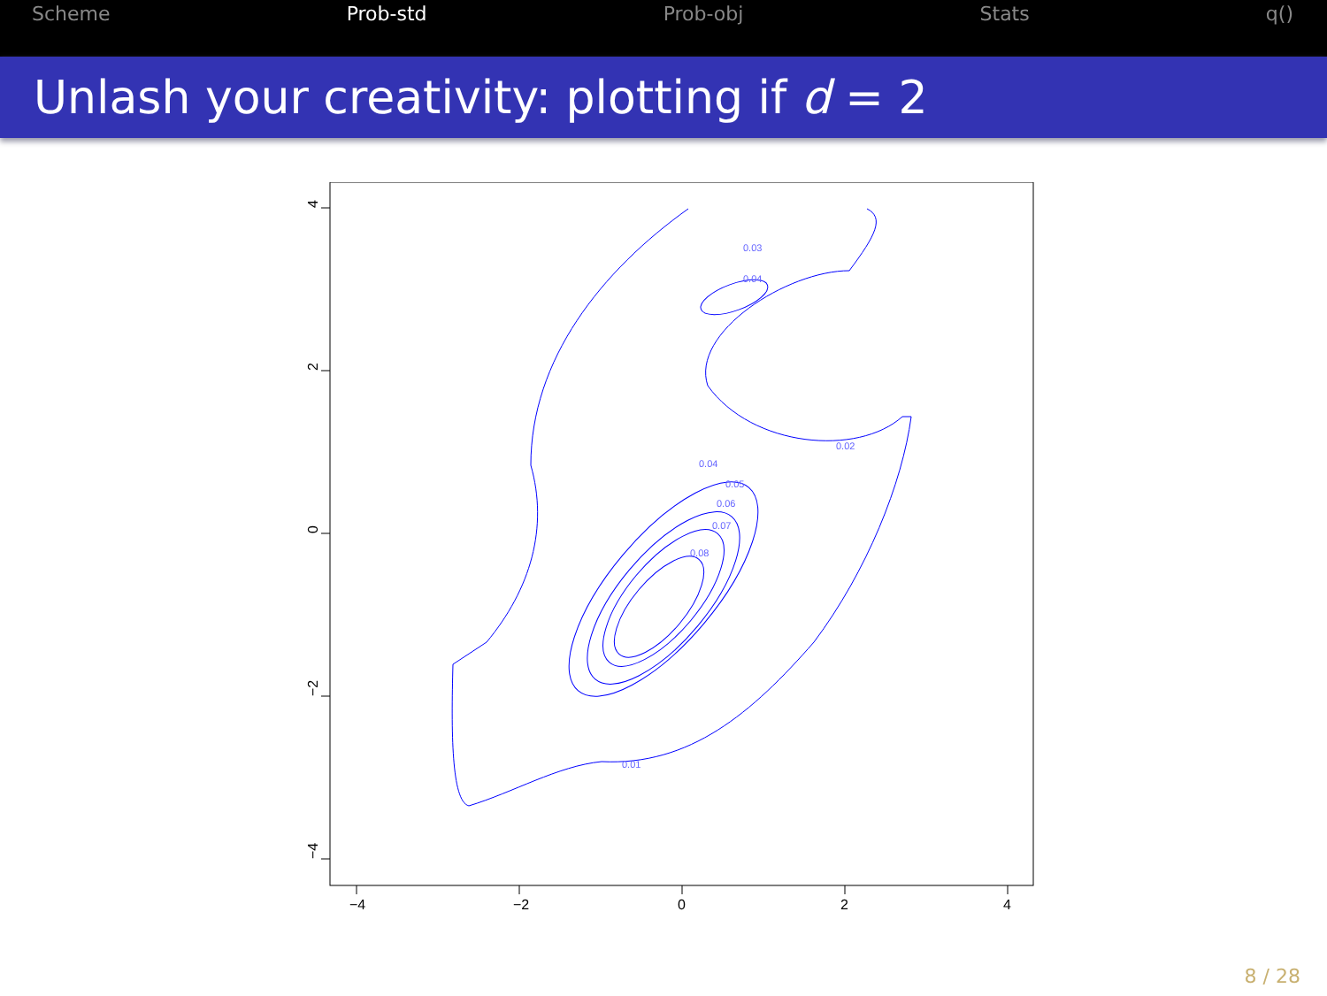Scheme Prob-std Prob-obj Stats q()
Unlash your creativity: plotting if d = 2
−4
−2
0
2
4
4
2
0
−2
−4
0.03
0.04
0.02
0.04
0.05
0.06
0.07
0.08
0.01
8 / 28